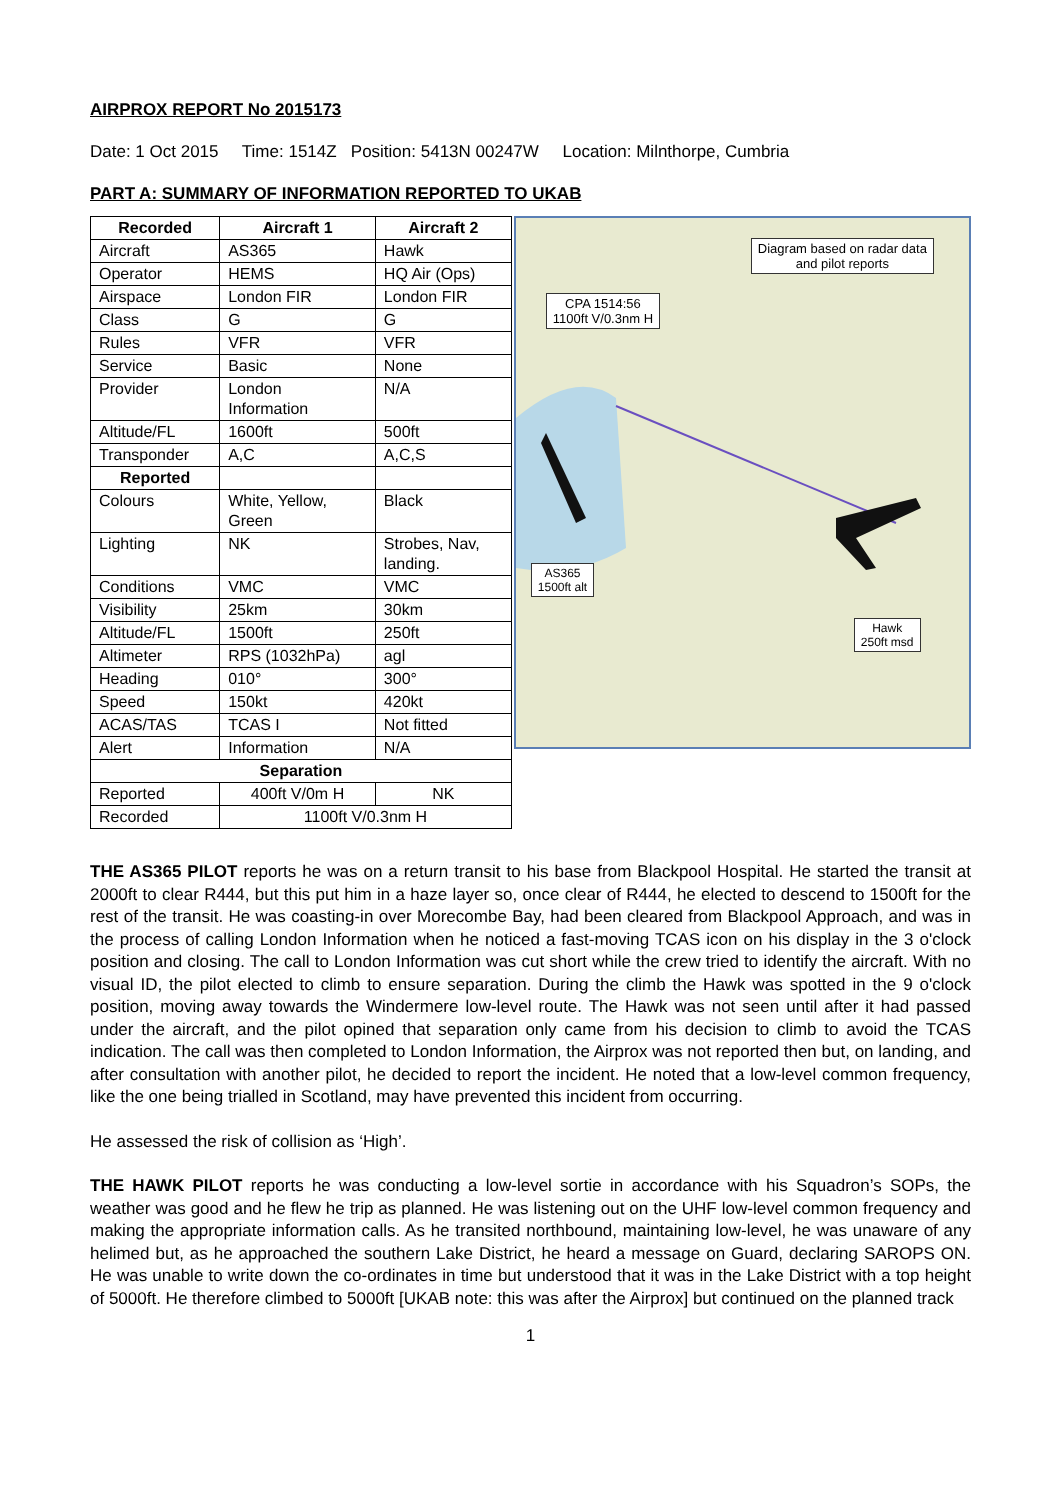AIRPROX REPORT No 2015173
Date: 1 Oct 2015 Time: 1514Z Position: 5413N 00247W Location: Milnthorpe, Cumbria
PART A: SUMMARY OF INFORMATION REPORTED TO UKAB
| Recorded | Aircraft 1 | Aircraft 2 |
| --- | --- | --- |
| Aircraft | AS365 | Hawk |
| Operator | HEMS | HQ Air (Ops) |
| Airspace | London FIR | London FIR |
| Class | G | G |
| Rules | VFR | VFR |
| Service | Basic | None |
| Provider | London Information | N/A |
| Altitude/FL | 1600ft | 500ft |
| Transponder | A,C | A,C,S |
| Reported | | |
| Colours | White, Yellow, Green | Black |
| Lighting | NK | Strobes, Nav, landing. |
| Conditions | VMC | VMC |
| Visibility | 25km | 30km |
| Altitude/FL | 1500ft | 250ft |
| Altimeter | RPS (1032hPa) | agl |
| Heading | 010° | 300° |
| Speed | 150kt | 420kt |
| ACAS/TAS | TCAS I | Not fitted |
| Alert | Information | N/A |
| Separation | | |
| Reported | 400ft V/0m H | NK |
| Recorded | 1100ft V/0.3nm H | |
Diagram based on radar data
and pilot reports
CPA 1514:56
1100ft V/0.3nm H
AS365
1500ft alt
Hawk
250ft msd
THE AS365 PILOT reports he was on a return transit to his base from Blackpool Hospital. He started the transit at 2000ft to clear R444, but this put him in a haze layer so, once clear of R444, he elected to descend to 1500ft for the rest of the transit. He was coasting-in over Morecombe Bay, had been cleared from Blackpool Approach, and was in the process of calling London Information when he noticed a fast-moving TCAS icon on his display in the 3 o'clock position and closing. The call to London Information was cut short while the crew tried to identify the aircraft. With no visual ID, the pilot elected to climb to ensure separation. During the climb the Hawk was spotted in the 9 o'clock position, moving away towards the Windermere low-level route. The Hawk was not seen until after it had passed under the aircraft, and the pilot opined that separation only came from his decision to climb to avoid the TCAS indication. The call was then completed to London Information, the Airprox was not reported then but, on landing, and after consultation with another pilot, he decided to report the incident. He noted that a low-level common frequency, like the one being trialled in Scotland, may have prevented this incident from occurring.
He assessed the risk of collision as ‘High’.
THE HAWK PILOT reports he was conducting a low-level sortie in accordance with his Squadron’s SOPs, the weather was good and he flew he trip as planned. He was listening out on the UHF low-level common frequency and making the appropriate information calls. As he transited northbound, maintaining low-level, he was unaware of any helimed but, as he approached the southern Lake District, he heard a message on Guard, declaring SAROPS ON. He was unable to write down the co-ordinates in time but understood that it was in the Lake District with a top height of 5000ft. He therefore climbed to 5000ft [UKAB note: this was after the Airprox] but continued on the planned track
1